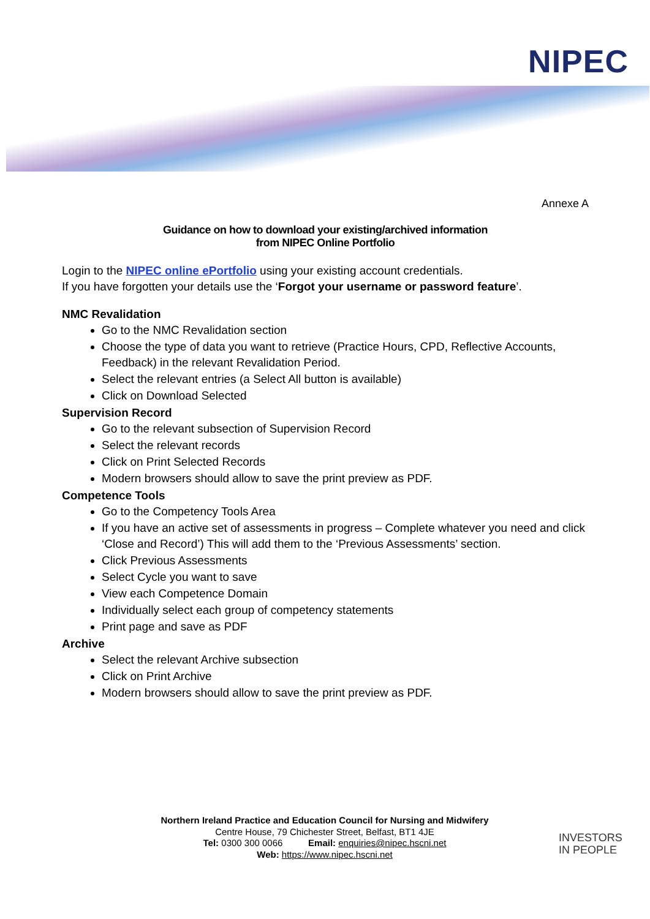NIPEC
Annexe A
Guidance on how to download your existing/archived information
from NIPEC Online Portfolio
Login to the NIPEC online ePortfolio using your existing account credentials.
If you have forgotten your details use the ‘Forgot your username or password feature’.
NMC Revalidation
Go to the NMC Revalidation section
Choose the type of data you want to retrieve (Practice Hours, CPD, Reflective Accounts, Feedback) in the relevant Revalidation Period.
Select the relevant entries (a Select All button is available)
Click on Download Selected
Supervision Record
Go to the relevant subsection of Supervision Record
Select the relevant records
Click on Print Selected Records
Modern browsers should allow to save the print preview as PDF.
Competence Tools
Go to the Competency Tools Area
If you have an active set of assessments in progress – Complete whatever you need and click ‘Close and Record’) This will add them to the ‘Previous Assessments’ section.
Click Previous Assessments
Select Cycle you want to save
View each Competence Domain
Individually select each group of competency statements
Print page and save as PDF
Archive
Select the relevant Archive subsection
Click on Print Archive
Modern browsers should allow to save the print preview as PDF.
Northern Ireland Practice and Education Council for Nursing and Midwifery
Centre House, 79 Chichester Street, Belfast, BT1 4JE
Tel: 0300 300 0066 Email: enquiries@nipec.hscni.net
Web: https://www.nipec.hscni.net
INVESTORS
IN PEOPLE